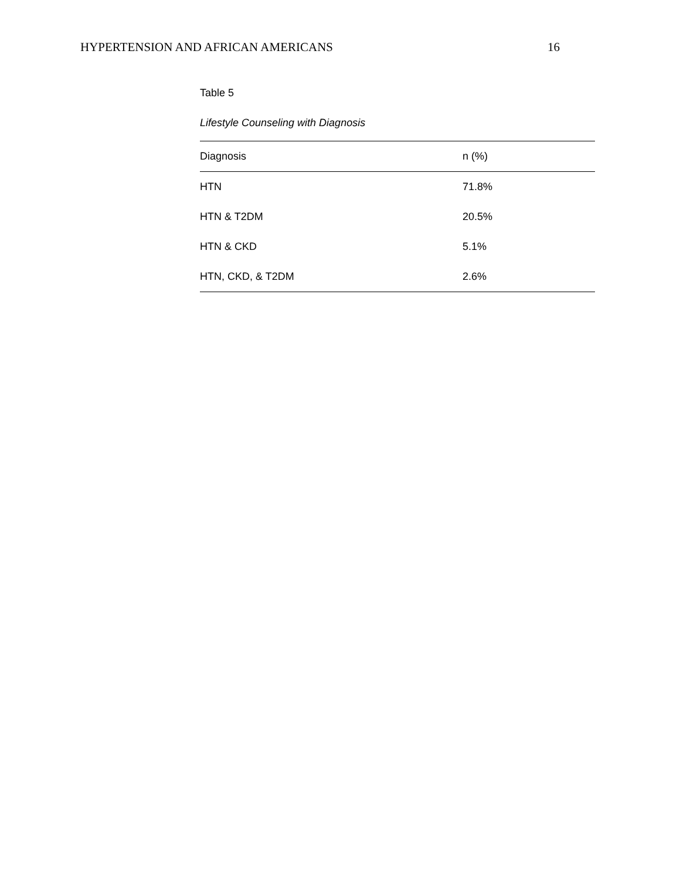HYPERTENSION AND AFRICAN AMERICANS 16
Table 5
Lifestyle Counseling with Diagnosis
| Diagnosis | n (%) |
| --- | --- |
| HTN | 71.8% |
| HTN & T2DM | 20.5% |
| HTN & CKD | 5.1% |
| HTN, CKD, & T2DM | 2.6% |